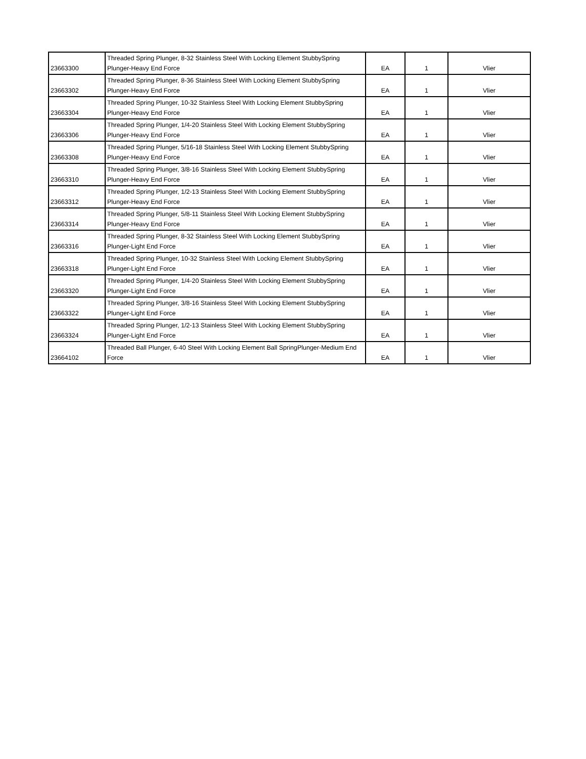| 23663300 | Threaded Spring Plunger, 8-32 Stainless Steel With Locking Element StubbySpring Plunger-Heavy End Force | EA | 1 | Vlier |
| 23663302 | Threaded Spring Plunger, 8-36 Stainless Steel With Locking Element StubbySpring Plunger-Heavy End Force | EA | 1 | Vlier |
| 23663304 | Threaded Spring Plunger, 10-32 Stainless Steel With Locking Element StubbySpring Plunger-Heavy End Force | EA | 1 | Vlier |
| 23663306 | Threaded Spring Plunger, 1/4-20 Stainless Steel With Locking Element StubbySpring Plunger-Heavy End Force | EA | 1 | Vlier |
| 23663308 | Threaded Spring Plunger, 5/16-18 Stainless Steel With Locking Element StubbySpring Plunger-Heavy End Force | EA | 1 | Vlier |
| 23663310 | Threaded Spring Plunger, 3/8-16 Stainless Steel With Locking Element StubbySpring Plunger-Heavy End Force | EA | 1 | Vlier |
| 23663312 | Threaded Spring Plunger, 1/2-13 Stainless Steel With Locking Element StubbySpring Plunger-Heavy End Force | EA | 1 | Vlier |
| 23663314 | Threaded Spring Plunger, 5/8-11 Stainless Steel With Locking Element StubbySpring Plunger-Heavy End Force | EA | 1 | Vlier |
| 23663316 | Threaded Spring Plunger, 8-32 Stainless Steel With Locking Element StubbySpring Plunger-Light End Force | EA | 1 | Vlier |
| 23663318 | Threaded Spring Plunger, 10-32 Stainless Steel With Locking Element StubbySpring Plunger-Light End Force | EA | 1 | Vlier |
| 23663320 | Threaded Spring Plunger, 1/4-20 Stainless Steel With Locking Element StubbySpring Plunger-Light End Force | EA | 1 | Vlier |
| 23663322 | Threaded Spring Plunger, 3/8-16 Stainless Steel With Locking Element StubbySpring Plunger-Light End Force | EA | 1 | Vlier |
| 23663324 | Threaded Spring Plunger, 1/2-13 Stainless Steel With Locking Element StubbySpring Plunger-Light End Force | EA | 1 | Vlier |
| 23664102 | Threaded Ball Plunger, 6-40 Steel With Locking Element Ball SpringPlunger-Medium End Force | EA | 1 | Vlier |